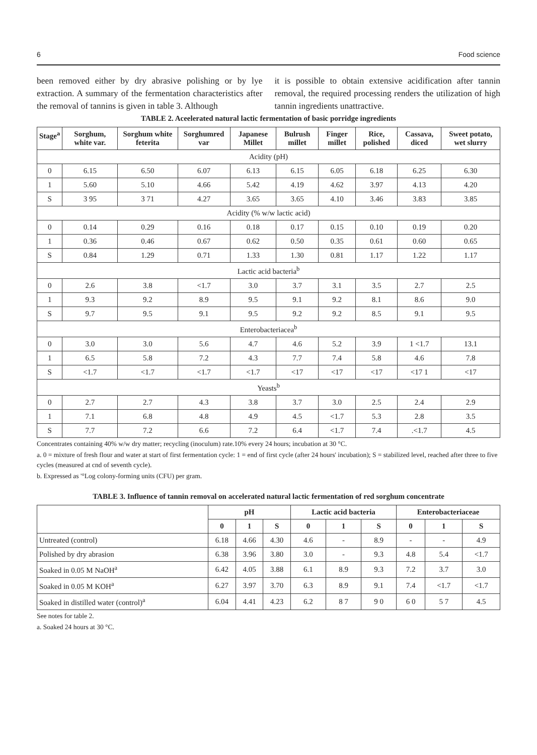6 Food science
been removed either by dry abrasive polishing or by lye extraction. A summary of the fermentation characteristics after the removal of tannins is given in table 3. Although
it is possible to obtain extensive acidification after tannin removal, the required processing renders the utilization of high tannin ingredients unattractive.
TABLE 2. Aceelerated natural lactic fermentation of basic porridge ingredients
| Stage<sup>a</sup> | Sorghum, white var. | Sorghum white feterita | Sorghumred var | Japanese Millet | Bulrush millet | Finger millet | Rice, polished | Cassava, diced | Sweet potato, wet slurry |
| --- | --- | --- | --- | --- | --- | --- | --- | --- | --- |
| Acidity (pH) | | | | | | | | | |
| 0 | 6.15 | 6.50 | 6.07 | 6.13 | 6.15 | 6.05 | 6.18 | 6.25 | 6.30 |
| 1 | 5.60 | 5.10 | 4.66 | 5.42 | 4.19 | 4.62 | 3.97 | 4.13 | 4.20 |
| S | 3 95 | 3 71 | 4.27 | 3.65 | 3.65 | 4.10 | 3.46 | 3.83 | 3.85 |
| Acidity (% w/w lactic acid) | | | | | | | | | |
| 0 | 0.14 | 0.29 | 0.16 | 0.18 | 0.17 | 0.15 | 0.10 | 0.19 | 0.20 |
| 1 | 0.36 | 0.46 | 0.67 | 0.62 | 0.50 | 0.35 | 0.61 | 0.60 | 0.65 |
| S | 0.84 | 1.29 | 0.71 | 1.33 | 1.30 | 0.81 | 1.17 | 1.22 | 1.17 |
| Lactic acid bacteria<sup>b</sup> | | | | | | | | | |
| 0 | 2.6 | 3.8 | <1.7 | 3.0 | 3.7 | 3.1 | 3.5 | 2.7 | 2.5 |
| 1 | 9.3 | 9.2 | 8.9 | 9.5 | 9.1 | 9.2 | 8.1 | 8.6 | 9.0 |
| S | 9.7 | 9.5 | 9.1 | 9.5 | 9.2 | 9.2 | 8.5 | 9.1 | 9.5 |
| Enterobacteriacea<sup>b</sup> | | | | | | | | | |
| 0 | 3.0 | 3.0 | 5.6 | 4.7 | 4.6 | 5.2 | 3.9 | 1 <1.7 | 13.1 |
| 1 | 6.5 | 5.8 | 7.2 | 4.3 | 7.7 | 7.4 | 5.8 | 4.6 | 7.8 |
| S | <1.7 | <1.7 | <1.7 | <1.7 | <17 | <17 | <17 | <17 1 | <17 |
| Yeasts<sup>b</sup> | | | | | | | | | |
| 0 | 2.7 | 2.7 | 4.3 | 3.8 | 3.7 | 3.0 | 2.5 | 2.4 | 2.9 |
| 1 | 7.1 | 6.8 | 4.8 | 4.9 | 4.5 | <1.7 | 5.3 | 2.8 | 3.5 |
| S | 7.7 | 7.2 | 6.6 | 7.2 | 6.4 | <1.7 | 7.4 | .<1.7 | 4.5 |
Concentrates containing 40% w/w dry matter; recycling (inoculum) rate.10% every 24 hours; incubation at 30 °C.
a. 0 = mixture of fresh flour and water at start of first fermentation cycle: 1 = end of first cycle (after 24 hours' incubation); S = stabilized level, reached after three to five cycles (measured at cnd of seventh cycle).
b. Expressed as '°Log colony-forming units (CFU) per gram.
TABLE 3. Influence of tannin removal on accelerated natural lactic fermentation of red sorghum concentrate
| | pH | | | Lactic acid bacteria | | | Enterobacteriaceae | | |
| --- | --- | --- | --- | --- | --- | --- | --- | --- | --- |
| | 0 | 1 | S | 0 | 1 | S | 0 | 1 | S |
| Untreated (control) | 6.18 | 4.66 | 4.30 | 4.6 | - | 8.9 | - | - | 4.9 |
| Polished by dry abrasion | 6.38 | 3.96 | 3.80 | 3.0 | - | 9.3 | 4.8 | 5.4 | <1.7 |
| Soaked in 0.05 M NaOH<sup>a</sup> | 6.42 | 4.05 | 3.88 | 6.1 | 8.9 | 9.3 | 7.2 | 3.7 | 3.0 |
| Soaked in 0.05 M KOH<sup>a</sup> | 6.27 | 3.97 | 3.70 | 6.3 | 8.9 | 9.1 | 7.4 | <1.7 | <1.7 |
| Soaked in distilled water (control)<sup>a</sup> | 6.04 | 4.41 | 4.23 | 6.2 | 8 7 | 9 0 | 6 0 | 5 7 | 4.5 |
See notes for table 2.
a. Soaked 24 hours at 30 °C.